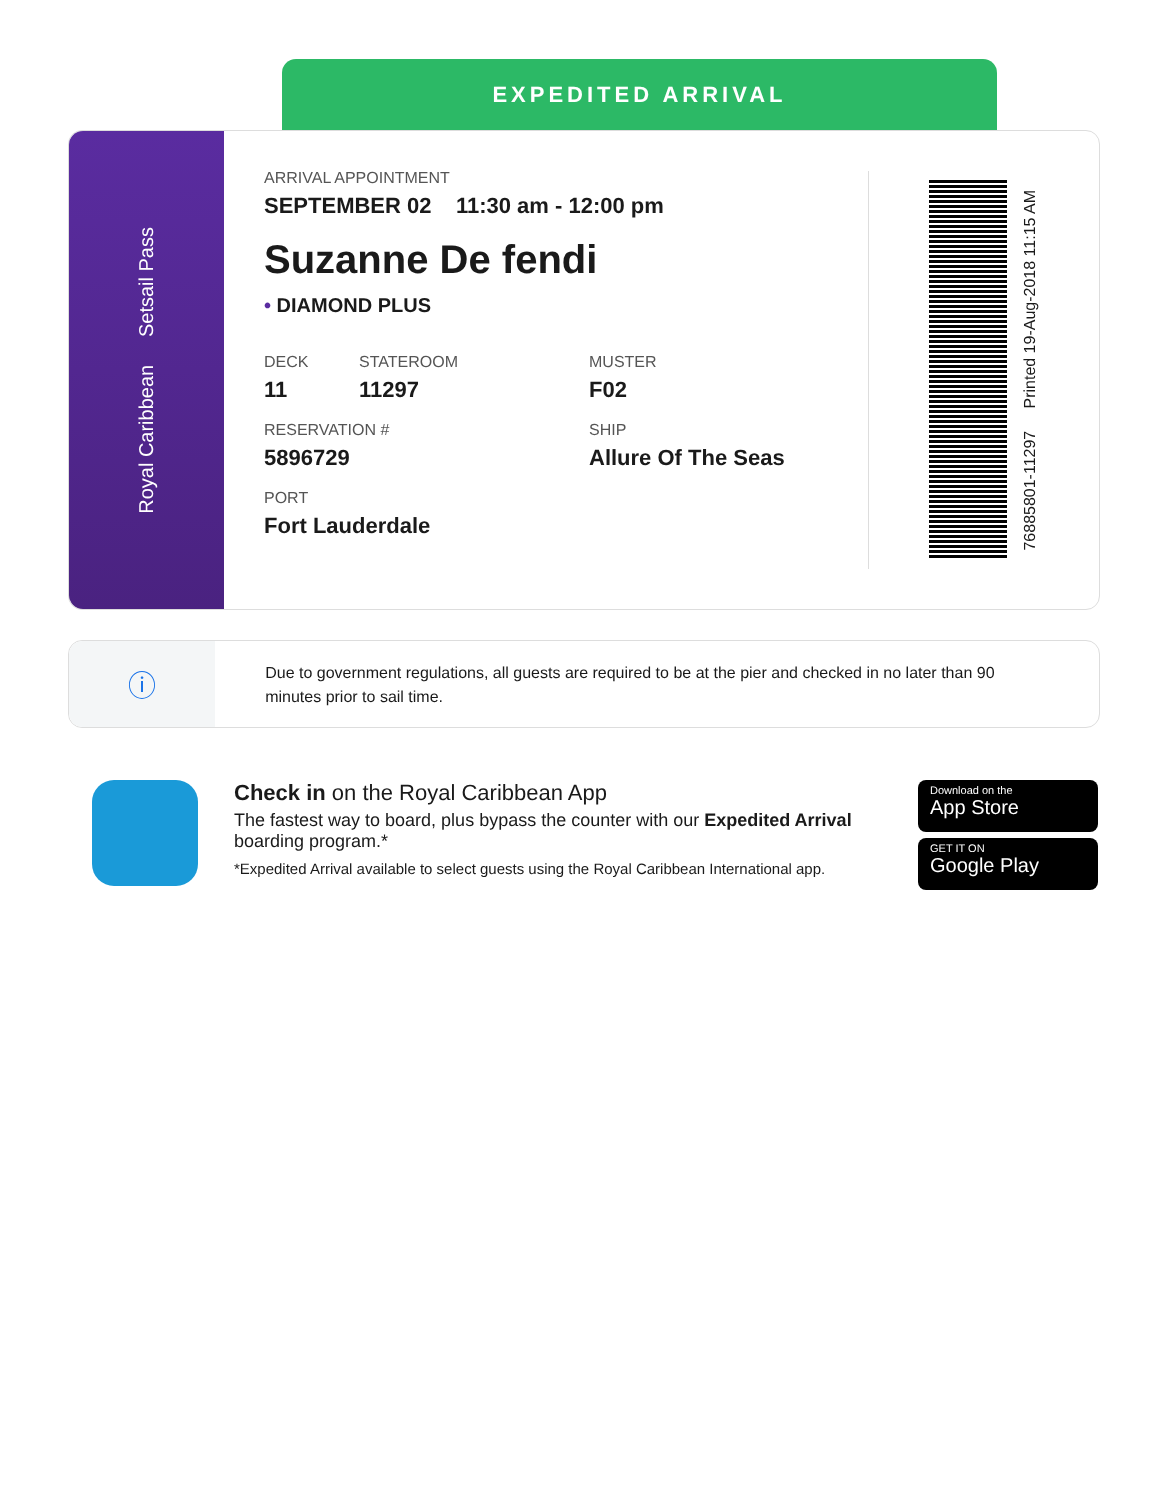EXPEDITED ARRIVAL
Royal Caribbean Setsail Pass
ARRIVAL APPOINTMENT
SEPTEMBER 02 11:30 am - 12:00 pm
Suzanne De fendi
• DIAMOND PLUS
DECK
11
STATEROOM
11297
MUSTER
F02
RESERVATION #
5896729
SHIP
Allure Of The Seas
PORT
Fort Lauderdale
7688580​1-11297 Printed 19-Aug-2018 11:15 AM
ⓘ
Due to government regulations, all guests are required to be at the pier and checked in no later than 90 minutes prior to sail time.
Check in on the Royal Caribbean App
The fastest way to board, plus bypass the counter with our Expedited Arrival boarding program.*
*Expedited Arrival available to select guests using the Royal Caribbean International app.
Download on the
App Store
GET IT ON
Google Play